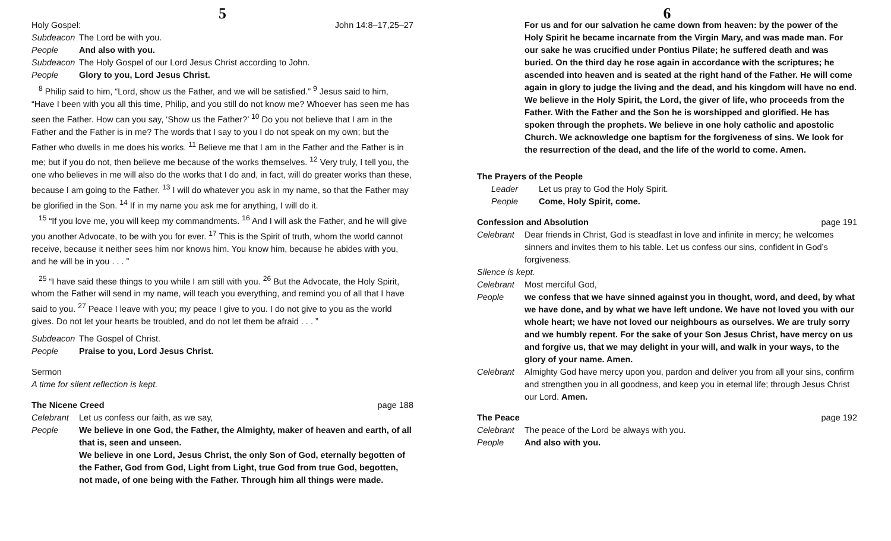5
Holy Gospel: John 14:8–17,25–27
Subdeacon The Lord be with you.
People And also with you.
Subdeacon The Holy Gospel of our Lord Jesus Christ according to John.
People Glory to you, Lord Jesus Christ.
<sup>8</sup> Philip said to him, “Lord, show us the Father, and we will be satisfied.” <sup>9</sup> Jesus said to him, “Have I been with you all this time, Philip, and you still do not know me? Whoever has seen me has seen the Father. How can you say, ‘Show us the Father?’ <sup>10</sup> Do you not believe that I am in the Father and the Father is in me? The words that I say to you I do not speak on my own; but the Father who dwells in me does his works. <sup>11</sup> Believe me that I am in the Father and the Father is in me; but if you do not, then believe me because of the works themselves. <sup>12</sup> Very truly, I tell you, the one who believes in me will also do the works that I do and, in fact, will do greater works than these, because I am going to the Father. <sup>13</sup> I will do whatever you ask in my name, so that the Father may be glorified in the Son. <sup>14</sup> If in my name you ask me for anything, I will do it.
<sup>15</sup> “If you love me, you will keep my commandments. <sup>16</sup> And I will ask the Father, and he will give you another Advocate, to be with you for ever. <sup>17</sup> This is the Spirit of truth, whom the world cannot receive, because it neither sees him nor knows him. You know him, because he abides with you, and he will be in you . . . ”
<sup>25</sup> “I have said these things to you while I am still with you. <sup>26</sup> But the Advocate, the Holy Spirit, whom the Father will send in my name, will teach you everything, and remind you of all that I have said to you. <sup>27</sup> Peace I leave with you; my peace I give to you. I do not give to you as the world gives. Do not let your hearts be troubled, and do not let them be afraid . . . ”
Subdeacon The Gospel of Christ.
People Praise to you, Lord Jesus Christ.
Sermon
A time for silent reflection is kept.
The Nicene Creed page 188
Celebrant Let us confess our faith, as we say,
People We believe in one God, the Father, the Almighty, maker of heaven and earth, of all that is, seen and unseen.
We believe in one Lord, Jesus Christ, the only Son of God, eternally begotten of the Father, God from God, Light from Light, true God from true God, begotten, not made, of one being with the Father. Through him all things were made.
6
For us and for our salvation he came down from heaven: by the power of the Holy Spirit he became incarnate from the Virgin Mary, and was made man. For our sake he was crucified under Pontius Pilate; he suffered death and was buried. On the third day he rose again in accordance with the scriptures; he ascended into heaven and is seated at the right hand of the Father. He will come again in glory to judge the living and the dead, and his kingdom will have no end.
We believe in the Holy Spirit, the Lord, the giver of life, who proceeds from the Father. With the Father and the Son he is worshipped and glorified. He has spoken through the prophets. We believe in one holy catholic and apostolic Church. We acknowledge one baptism for the forgiveness of sins. We look for the resurrection of the dead, and the life of the world to come. Amen.
The Prayers of the People
Leader Let us pray to God the Holy Spirit.
People Come, Holy Spirit, come.
Confession and Absolution page 191
Celebrant Dear friends in Christ, God is steadfast in love and infinite in mercy; he welcomes sinners and invites them to his table. Let us confess our sins, confident in God’s forgiveness.
Silence is kept.
Celebrant Most merciful God,
People we confess that we have sinned against you in thought, word, and deed, by what we have done, and by what we have left undone. We have not loved you with our whole heart; we have not loved our neighbours as ourselves. We are truly sorry and we humbly repent. For the sake of your Son Jesus Christ, have mercy on us and forgive us, that we may delight in your will, and walk in your ways, to the glory of your name. Amen.
Celebrant Almighty God have mercy upon you, pardon and deliver you from all your sins, confirm and strengthen you in all goodness, and keep you in eternal life; through Jesus Christ our Lord. Amen.
The Peace page 192
Celebrant The peace of the Lord be always with you.
People And also with you.